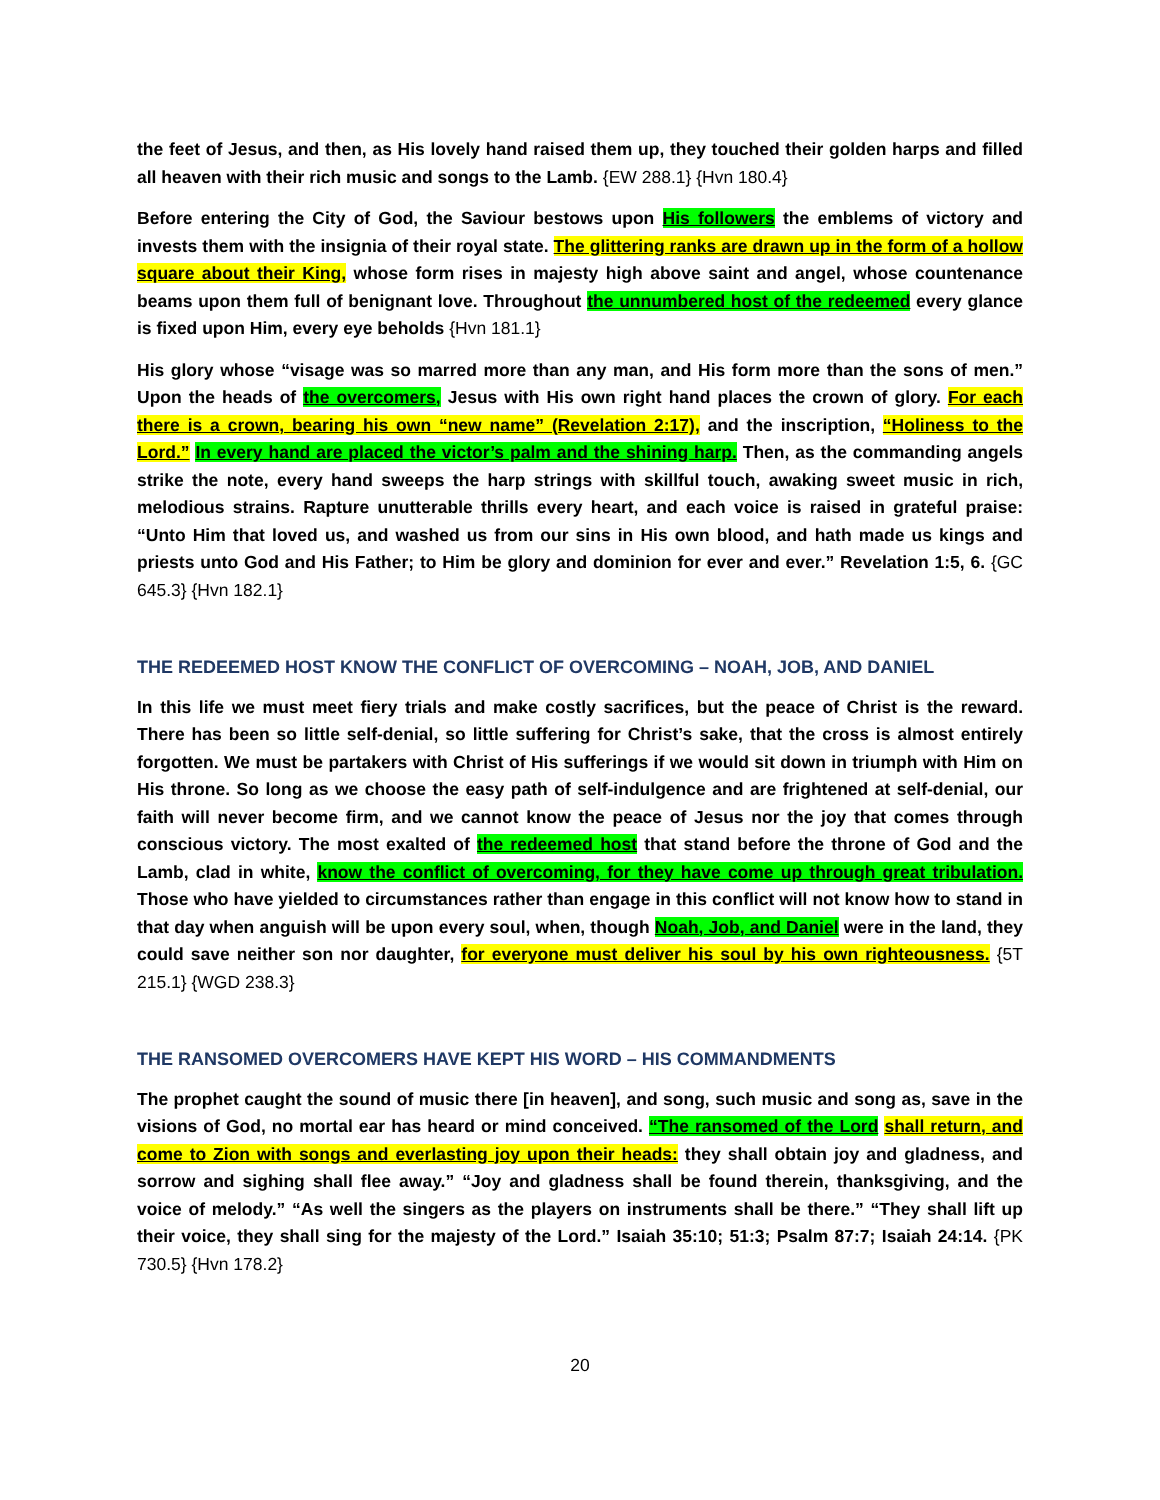the feet of Jesus, and then, as His lovely hand raised them up, they touched their golden harps and filled all heaven with their rich music and songs to the Lamb. {EW 288.1} {Hvn 180.4}
Before entering the City of God, the Saviour bestows upon His followers the emblems of victory and invests them with the insignia of their royal state. The glittering ranks are drawn up in the form of a hollow square about their King, whose form rises in majesty high above saint and angel, whose countenance beams upon them full of benignant love. Throughout the unnumbered host of the redeemed every glance is fixed upon Him, every eye beholds {Hvn 181.1}
His glory whose “visage was so marred more than any man, and His form more than the sons of men.” Upon the heads of the overcomers, Jesus with His own right hand places the crown of glory. For each there is a crown, bearing his own “new name” (Revelation 2:17), and the inscription, “Holiness to the Lord.” In every hand are placed the victor’s palm and the shining harp. Then, as the commanding angels strike the note, every hand sweeps the harp strings with skillful touch, awaking sweet music in rich, melodious strains. Rapture unutterable thrills every heart, and each voice is raised in grateful praise: “Unto Him that loved us, and washed us from our sins in His own blood, and hath made us kings and priests unto God and His Father; to Him be glory and dominion for ever and ever.” Revelation 1:5, 6. {GC 645.3} {Hvn 182.1}
THE REDEEMED HOST KNOW THE CONFLICT OF OVERCOMING – NOAH, JOB, AND DANIEL
In this life we must meet fiery trials and make costly sacrifices, but the peace of Christ is the reward. There has been so little self-denial, so little suffering for Christ’s sake, that the cross is almost entirely forgotten. We must be partakers with Christ of His sufferings if we would sit down in triumph with Him on His throne. So long as we choose the easy path of self-indulgence and are frightened at self-denial, our faith will never become firm, and we cannot know the peace of Jesus nor the joy that comes through conscious victory. The most exalted of the redeemed host that stand before the throne of God and the Lamb, clad in white, know the conflict of overcoming, for they have come up through great tribulation. Those who have yielded to circumstances rather than engage in this conflict will not know how to stand in that day when anguish will be upon every soul, when, though Noah, Job, and Daniel were in the land, they could save neither son nor daughter, for everyone must deliver his soul by his own righteousness. {5T 215.1} {WGD 238.3}
THE RANSOMED OVERCOMERS HAVE KEPT HIS WORD – HIS COMMANDMENTS
The prophet caught the sound of music there [in heaven], and song, such music and song as, save in the visions of God, no mortal ear has heard or mind conceived. “The ransomed of the Lord shall return, and come to Zion with songs and everlasting joy upon their heads: they shall obtain joy and gladness, and sorrow and sighing shall flee away.” “Joy and gladness shall be found therein, thanksgiving, and the voice of melody.” “As well the singers as the players on instruments shall be there.” “They shall lift up their voice, they shall sing for the majesty of the Lord.” Isaiah 35:10; 51:3; Psalm 87:7; Isaiah 24:14. {PK 730.5} {Hvn 178.2}
20